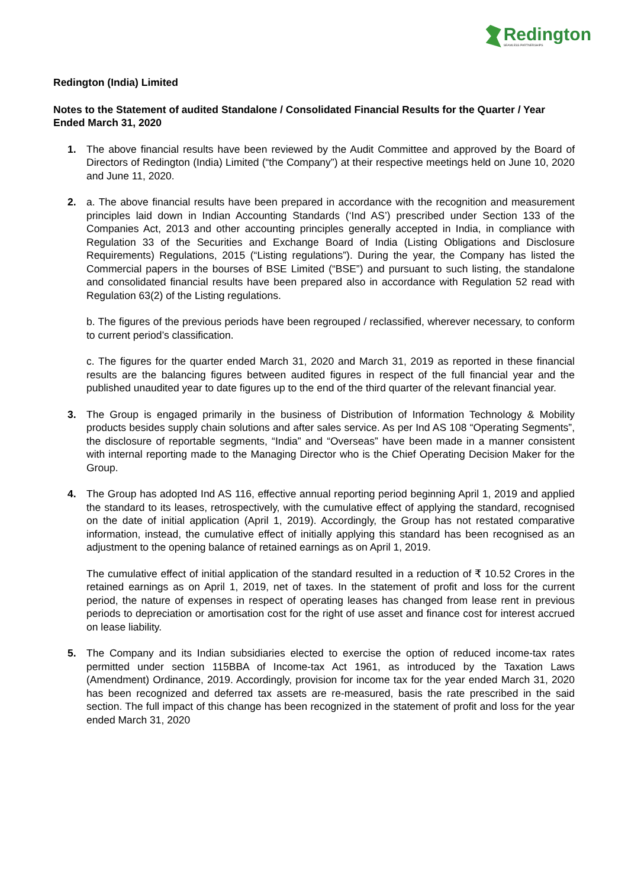Redington
SEAMLESS PARTNERSHIPS
Redington (India) Limited
Notes to the Statement of audited Standalone / Consolidated Financial Results for the Quarter / Year Ended March 31, 2020
1. The above financial results have been reviewed by the Audit Committee and approved by the Board of Directors of Redington (India) Limited (“the Company”) at their respective meetings held on June 10, 2020 and June 11, 2020.
2. a. The above financial results have been prepared in accordance with the recognition and measurement principles laid down in Indian Accounting Standards (‘Ind AS’) prescribed under Section 133 of the Companies Act, 2013 and other accounting principles generally accepted in India, in compliance with Regulation 33 of the Securities and Exchange Board of India (Listing Obligations and Disclosure Requirements) Regulations, 2015 (“Listing regulations”). During the year, the Company has listed the Commercial papers in the bourses of BSE Limited (“BSE”) and pursuant to such listing, the standalone and consolidated financial results have been prepared also in accordance with Regulation 52 read with Regulation 63(2) of the Listing regulations.
b. The figures of the previous periods have been regrouped / reclassified, wherever necessary, to conform to current period’s classification.
c. The figures for the quarter ended March 31, 2020 and March 31, 2019 as reported in these financial results are the balancing figures between audited figures in respect of the full financial year and the published unaudited year to date figures up to the end of the third quarter of the relevant financial year.
3. The Group is engaged primarily in the business of Distribution of Information Technology & Mobility products besides supply chain solutions and after sales service. As per Ind AS 108 “Operating Segments”, the disclosure of reportable segments, “India” and “Overseas” have been made in a manner consistent with internal reporting made to the Managing Director who is the Chief Operating Decision Maker for the Group.
4. The Group has adopted Ind AS 116, effective annual reporting period beginning April 1, 2019 and applied the standard to its leases, retrospectively, with the cumulative effect of applying the standard, recognised on the date of initial application (April 1, 2019). Accordingly, the Group has not restated comparative information, instead, the cumulative effect of initially applying this standard has been recognised as an adjustment to the opening balance of retained earnings as on April 1, 2019.
The cumulative effect of initial application of the standard resulted in a reduction of ₹ 10.52 Crores in the retained earnings as on April 1, 2019, net of taxes. In the statement of profit and loss for the current period, the nature of expenses in respect of operating leases has changed from lease rent in previous periods to depreciation or amortisation cost for the right of use asset and finance cost for interest accrued on lease liability.
5. The Company and its Indian subsidiaries elected to exercise the option of reduced income-tax rates permitted under section 115BBA of Income-tax Act 1961, as introduced by the Taxation Laws (Amendment) Ordinance, 2019. Accordingly, provision for income tax for the year ended March 31, 2020 has been recognized and deferred tax assets are re-measured, basis the rate prescribed in the said section. The full impact of this change has been recognized in the statement of profit and loss for the year ended March 31, 2020